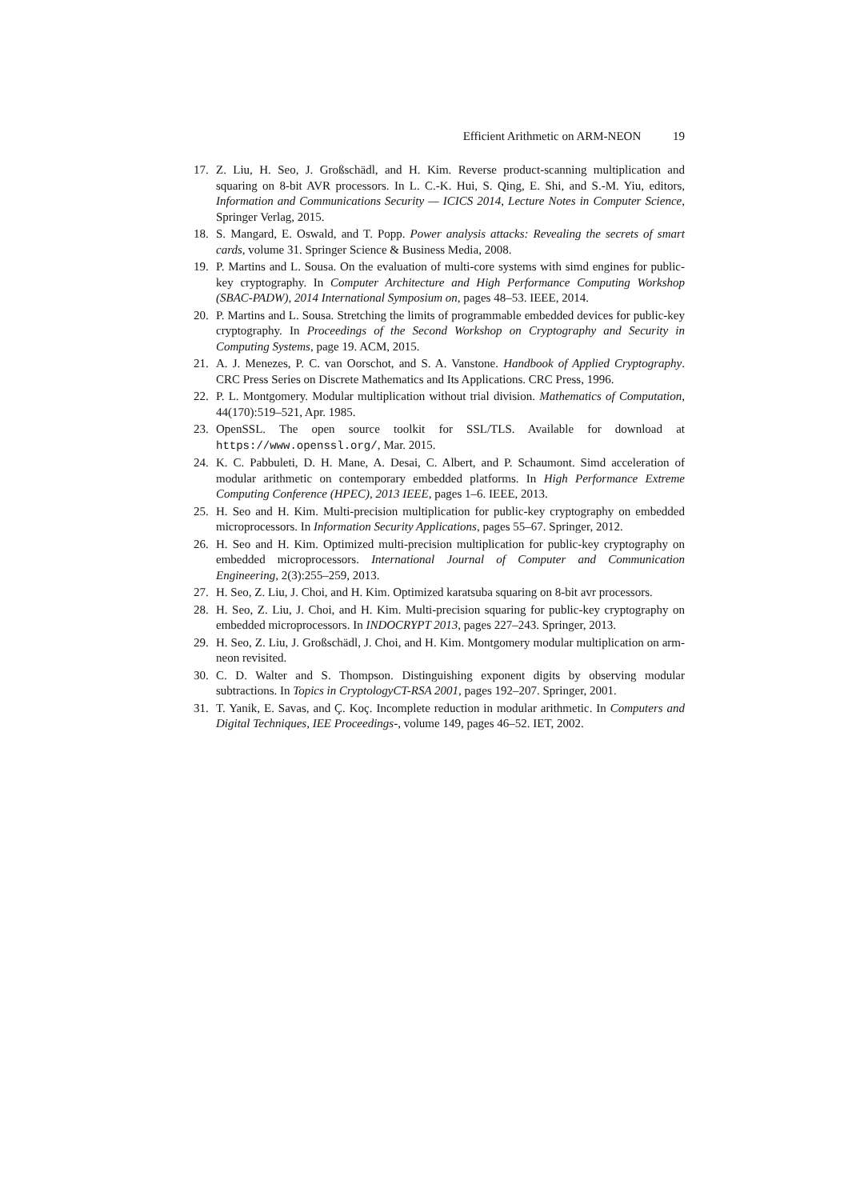Efficient Arithmetic on ARM-NEON 19
17. Z. Liu, H. Seo, J. Großschädl, and H. Kim. Reverse product-scanning multiplication and squaring on 8-bit AVR processors. In L. C.-K. Hui, S. Qing, E. Shi, and S.-M. Yiu, editors, Information and Communications Security — ICICS 2014, Lecture Notes in Computer Science, Springer Verlag, 2015.
18. S. Mangard, E. Oswald, and T. Popp. Power analysis attacks: Revealing the secrets of smart cards, volume 31. Springer Science & Business Media, 2008.
19. P. Martins and L. Sousa. On the evaluation of multi-core systems with simd engines for public-key cryptography. In Computer Architecture and High Performance Computing Workshop (SBAC-PADW), 2014 International Symposium on, pages 48–53. IEEE, 2014.
20. P. Martins and L. Sousa. Stretching the limits of programmable embedded devices for public-key cryptography. In Proceedings of the Second Workshop on Cryptography and Security in Computing Systems, page 19. ACM, 2015.
21. A. J. Menezes, P. C. van Oorschot, and S. A. Vanstone. Handbook of Applied Cryptography. CRC Press Series on Discrete Mathematics and Its Applications. CRC Press, 1996.
22. P. L. Montgomery. Modular multiplication without trial division. Mathematics of Computation, 44(170):519–521, Apr. 1985.
23. OpenSSL. The open source toolkit for SSL/TLS. Available for download at https://www.openssl.org/, Mar. 2015.
24. K. C. Pabbuleti, D. H. Mane, A. Desai, C. Albert, and P. Schaumont. Simd acceleration of modular arithmetic on contemporary embedded platforms. In High Performance Extreme Computing Conference (HPEC), 2013 IEEE, pages 1–6. IEEE, 2013.
25. H. Seo and H. Kim. Multi-precision multiplication for public-key cryptography on embedded microprocessors. In Information Security Applications, pages 55–67. Springer, 2012.
26. H. Seo and H. Kim. Optimized multi-precision multiplication for public-key cryptography on embedded microprocessors. International Journal of Computer and Communication Engineering, 2(3):255–259, 2013.
27. H. Seo, Z. Liu, J. Choi, and H. Kim. Optimized karatsuba squaring on 8-bit avr processors.
28. H. Seo, Z. Liu, J. Choi, and H. Kim. Multi-precision squaring for public-key cryptography on embedded microprocessors. In INDOCRYPT 2013, pages 227–243. Springer, 2013.
29. H. Seo, Z. Liu, J. Großschädl, J. Choi, and H. Kim. Montgomery modular multiplication on arm-neon revisited.
30. C. D. Walter and S. Thompson. Distinguishing exponent digits by observing modular subtractions. In Topics in CryptologyCT-RSA 2001, pages 192–207. Springer, 2001.
31. T. Yanik, E. Savas, and Ç. Koç. Incomplete reduction in modular arithmetic. In Computers and Digital Techniques, IEE Proceedings-, volume 149, pages 46–52. IET, 2002.